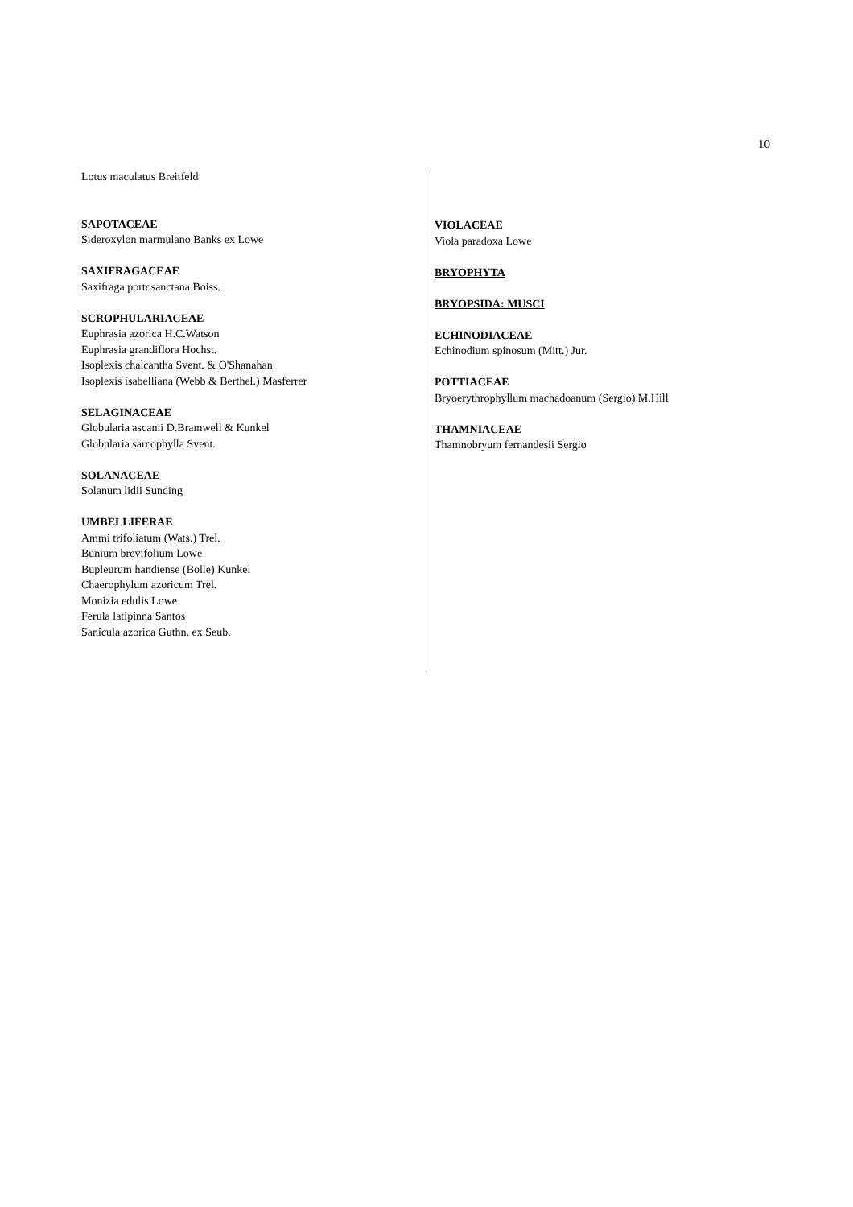10
Lotus maculatus Breitfeld
SAPOTACEAE
Sideroxylon marmulano Banks ex Lowe
SAXIFRAGACEAE
Saxifraga portosanctana Boiss.
SCROPHULARIACEAE
Euphrasia azorica H.C.Watson
Euphrasia grandiflora Hochst.
Isoplexis chalcantha Svent. & O'Shanahan
Isoplexis isabelliana (Webb & Berthel.) Masferrer
SELAGINACEAE
Globularia ascanii D.Bramwell & Kunkel
Globularia sarcophylla Svent.
SOLANACEAE
Solanum lidii Sunding
UMBELLIFERAE
Ammi trifoliatum (Wats.) Trel.
Bunium brevifolium Lowe
Bupleurum handiense (Bolle) Kunkel
Chaerophylum azoricum Trel.
Monizia edulis Lowe
Ferula latipinna Santos
Sanicula azorica Guthn. ex Seub.
VIOLACEAE
Viola paradoxa Lowe
BRYOPHYTA
BRYOPSIDA: MUSCI
ECHINODIACEAE
Echinodium spinosum (Mitt.) Jur.
POTTIACEAE
Bryoerythrophyllum machadoanum (Sergio) M.Hill
THAMNIACEAE
Thamnobryum fernandesii Sergio